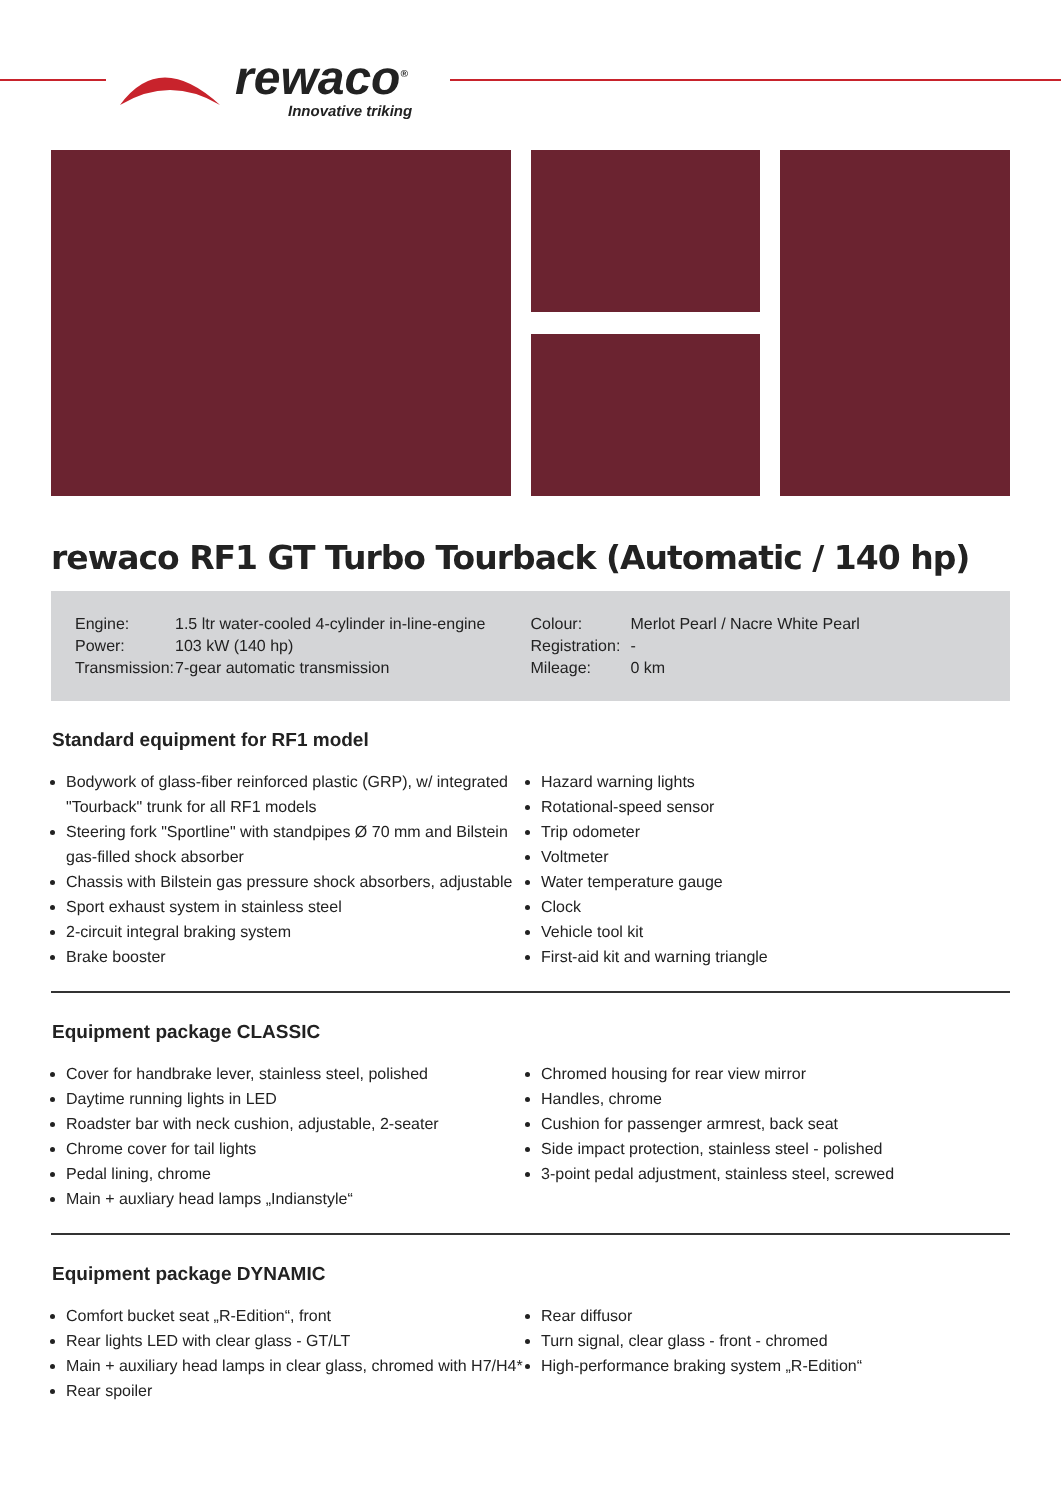rewaco<sup>®</sup>
Innovative triking
rewaco RF1 GT Turbo Tourback (Automatic / 140 hp)
| Engine: | 1.5 ltr water-cooled 4-cylinder in-line-engine |
| Power: | 103 kW (140 hp) |
| Transmission: | 7-gear automatic transmission |
| Colour: | Merlot Pearl / Nacre White Pearl |
| Registration: | - |
| Mileage: | 0 km |
Standard equipment for RF1 model
Bodywork of glass-fiber reinforced plastic (GRP), w/ integrated "Tourback" trunk for all RF1 models
Steering fork "Sportline" with standpipes Ø 70 mm and Bilstein gas-filled shock absorber
Chassis with Bilstein gas pressure shock absorbers, adjustable
Sport exhaust system in stainless steel
2-circuit integral braking system
Brake booster
Hazard warning lights
Rotational-speed sensor
Trip odometer
Voltmeter
Water temperature gauge
Clock
Vehicle tool kit
First-aid kit and warning triangle
Equipment package CLASSIC
Cover for handbrake lever, stainless steel, polished
Daytime running lights in LED
Roadster bar with neck cushion, adjustable, 2-seater
Chrome cover for tail lights
Pedal lining, chrome
Main + auxliary head lamps „Indianstyle“
Chromed housing for rear view mirror
Handles, chrome
Cushion for passenger armrest, back seat
Side impact protection, stainless steel - polished
3-point pedal adjustment, stainless steel, screwed
Equipment package DYNAMIC
Comfort bucket seat „R-Edition“, front
Rear lights LED with clear glass - GT/LT
Main + auxiliary head lamps in clear glass, chromed with H7/H4*
Rear spoiler
Rear diffusor
Turn signal, clear glass - front - chromed
High-performance braking system „R-Edition“